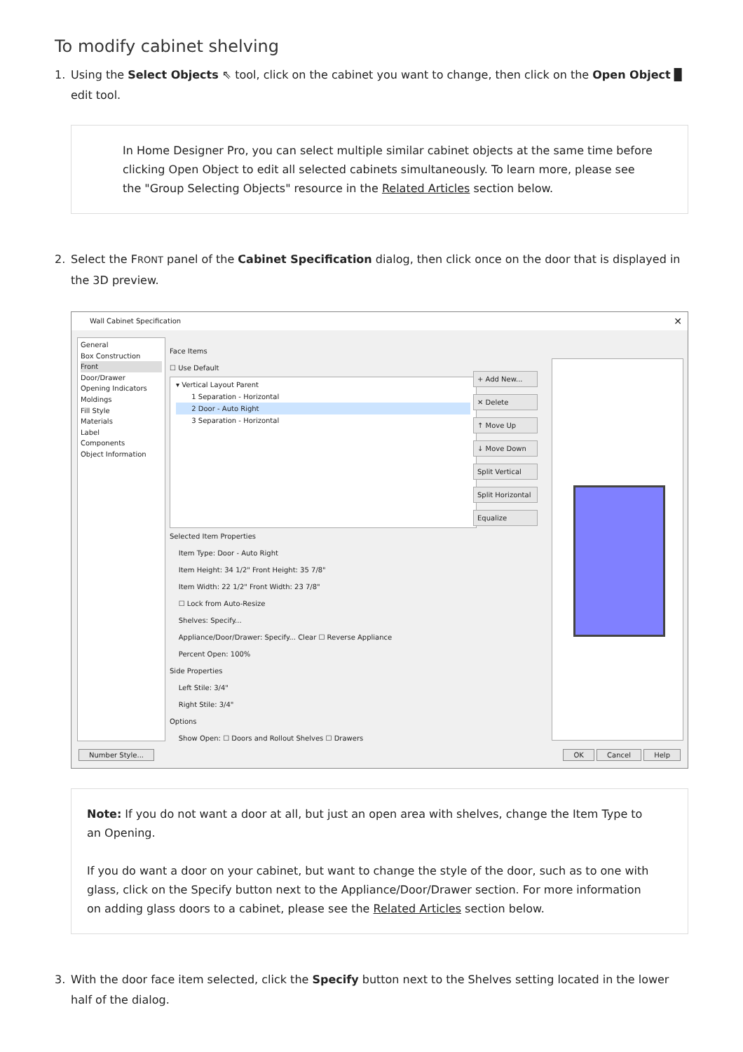To modify cabinet shelving
1. Using the Select Objects ⇖ tool, click on the cabinet you want to change, then click on the Open Object ▉ edit tool.
In Home Designer Pro, you can select multiple similar cabinet objects at the same time before clicking Open Object to edit all selected cabinets simultaneously. To learn more, please see the "Group Selecting Objects" resource in the Related Articles section below.
2. Select the FRONT panel of the Cabinet Specification dialog, then click once on the door that is displayed in the 3D preview.
Wall Cabinet Specification ✕
General
Box Construction
Front
Door/Drawer
Opening Indicators
Moldings
Fill Style
Materials
Label
Components
Object Information
Face Items
☐ Use Default
▾ Vertical Layout Parent
1 Separation - Horizontal
2 Door - Auto Right
3 Separation - Horizontal
Selected Item Properties
Item Type: Door - Auto Right
Item Height: 34 1/2" Front Height: 35 7/8"
Item Width: 22 1/2" Front Width: 23 7/8"
☐ Lock from Auto-Resize
Shelves: Specify...
Appliance/Door/Drawer: Specify... Clear ☐ Reverse Appliance
Percent Open: 100%
Side Properties
Left Stile: 3/4"
Right Stile: 3/4"
Options
Show Open: ☐ Doors and Rollout Shelves ☐ Drawers
+ Add New...
✕ Delete
↑ Move Up
↓ Move Down
Split Vertical
Split Horizontal
Equalize
Number Style... OK Cancel Help
Note: If you do not want a door at all, but just an open area with shelves, change the Item Type to an Opening.
If you do want a door on your cabinet, but want to change the style of the door, such as to one with glass, click on the Specify button next to the Appliance/Door/Drawer section. For more information on adding glass doors to a cabinet, please see the Related Articles section below.
3. With the door face item selected, click the Specify button next to the Shelves setting located in the lower half of the dialog.